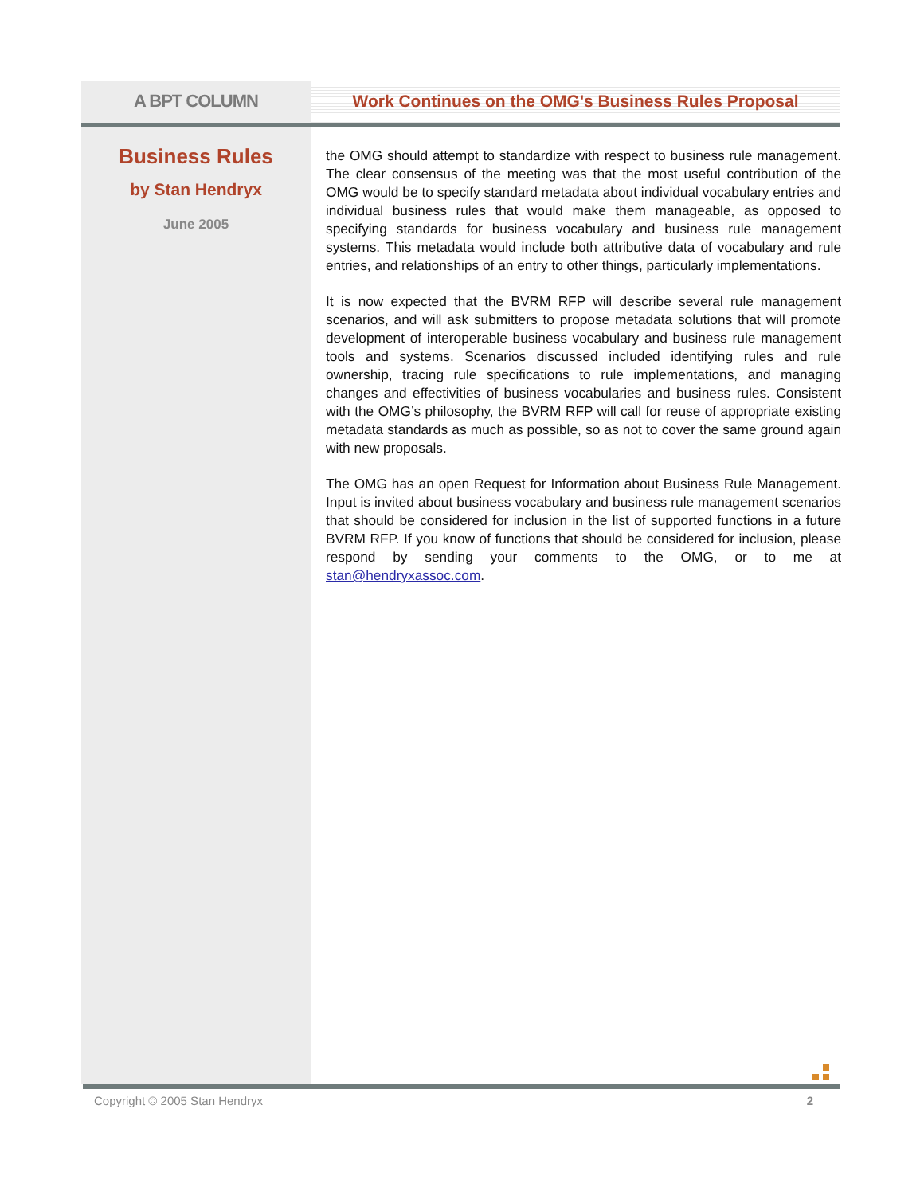A BPT COLUMN Work Continues on the OMG's Business Rules Proposal
Business Rules
by Stan Hendryx
June 2005
the OMG should attempt to standardize with respect to business rule management. The clear consensus of the meeting was that the most useful contribution of the OMG would be to specify standard metadata about individual vocabulary entries and individual business rules that would make them manageable, as opposed to specifying standards for business vocabulary and business rule management systems. This metadata would include both attributive data of vocabulary and rule entries, and relationships of an entry to other things, particularly implementations.
It is now expected that the BVRM RFP will describe several rule management scenarios, and will ask submitters to propose metadata solutions that will promote development of interoperable business vocabulary and business rule management tools and systems. Scenarios discussed included identifying rules and rule ownership, tracing rule specifications to rule implementations, and managing changes and effectivities of business vocabularies and business rules. Consistent with the OMG’s philosophy, the BVRM RFP will call for reuse of appropriate existing metadata standards as much as possible, so as not to cover the same ground again with new proposals.
The OMG has an open Request for Information about Business Rule Management. Input is invited about business vocabulary and business rule management scenarios that should be considered for inclusion in the list of supported functions in a future BVRM RFP. If you know of functions that should be considered for inclusion, please respond by sending your comments to the OMG, or to me at stan@hendryxassoc.com.
Copyright © 2005 Stan Hendryx 2